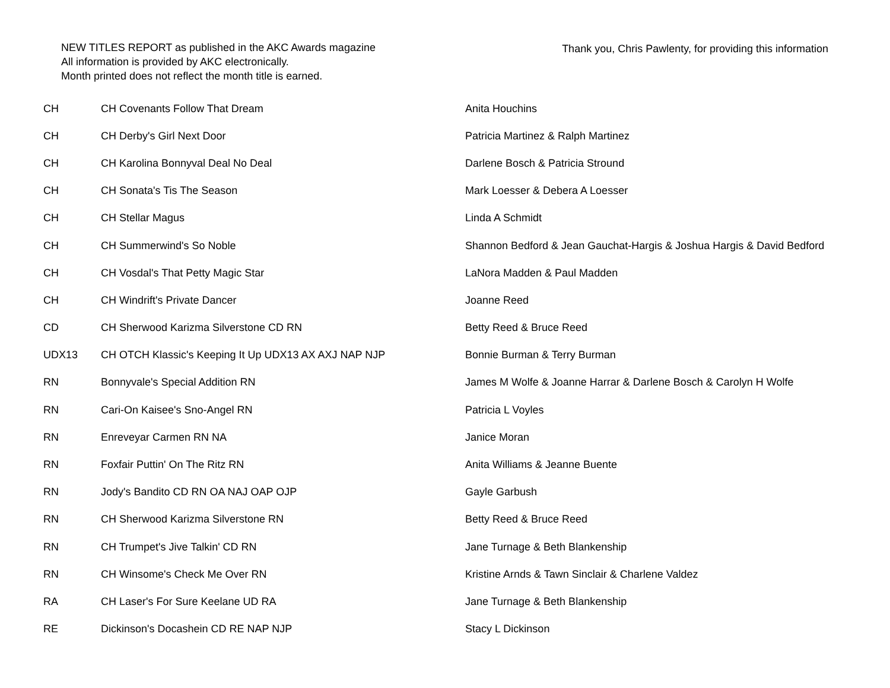NEW TITLES REPORT as published in the AKC Awards magazine
All information is provided by AKC electronically.
Month printed does not reflect the month title is earned.
Thank you, Chris Pawlenty, for providing this information
| CH | CH Covenants Follow That Dream | Anita Houchins |
| CH | CH Derby's Girl Next Door | Patricia Martinez & Ralph Martinez |
| CH | CH Karolina Bonnyval Deal No Deal | Darlene Bosch & Patricia Stround |
| CH | CH Sonata's Tis The Season | Mark Loesser & Debera A Loesser |
| CH | CH Stellar Magus | Linda A Schmidt |
| CH | CH Summerwind's So Noble | Shannon Bedford & Jean Gauchat-Hargis & Joshua Hargis & David Bedford |
| CH | CH Vosdal's That Petty Magic Star | LaNora Madden & Paul Madden |
| CH | CH Windrift's Private Dancer | Joanne Reed |
| CD | CH Sherwood Karizma Silverstone CD RN | Betty Reed & Bruce Reed |
| UDX13 | CH OTCH Klassic's Keeping It Up UDX13 AX AXJ NAP NJP | Bonnie Burman & Terry Burman |
| RN | Bonnyvale's Special Addition RN | James M Wolfe & Joanne Harrar & Darlene Bosch & Carolyn H Wolfe |
| RN | Cari-On Kaisee's Sno-Angel RN | Patricia L Voyles |
| RN | Enreveyar Carmen RN NA | Janice Moran |
| RN | Foxfair Puttin' On The Ritz RN | Anita Williams & Jeanne Buente |
| RN | Jody's Bandito CD RN OA NAJ OAP OJP | Gayle Garbush |
| RN | CH Sherwood Karizma Silverstone RN | Betty Reed & Bruce Reed |
| RN | CH Trumpet's Jive Talkin' CD RN | Jane Turnage & Beth Blankenship |
| RN | CH Winsome's Check Me Over RN | Kristine Arnds & Tawn Sinclair & Charlene Valdez |
| RA | CH Laser's For Sure Keelane UD RA | Jane Turnage & Beth Blankenship |
| RE | Dickinson's Docashein CD RE NAP NJP | Stacy L Dickinson |